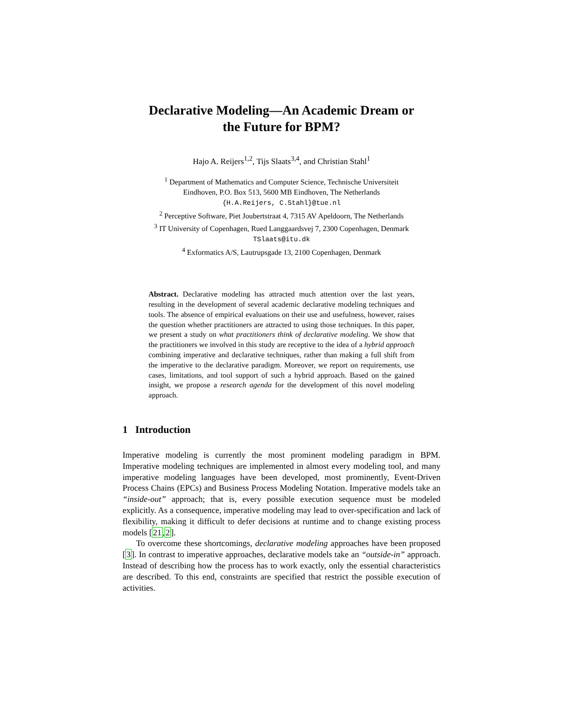Declarative Modeling—An Academic Dream or
the Future for BPM?
Hajo A. Reijers<sup>1,2</sup>, Tijs Slaats<sup>3,4</sup>, and Christian Stahl<sup>1</sup>
<sup>1</sup> Department of Mathematics and Computer Science, Technische Universiteit
Eindhoven, P.O. Box 513, 5600 MB Eindhoven, The Netherlands
{H.A.Reijers, C.Stahl}@tue.nl
<sup>2</sup> Perceptive Software, Piet Joubertstraat 4, 7315 AV Apeldoorn, The Netherlands
<sup>3</sup> IT University of Copenhagen, Rued Langgaardsvej 7, 2300 Copenhagen, Denmark
TSlaats@itu.dk
<sup>4</sup> Exformatics A/S, Lautrupsgade 13, 2100 Copenhagen, Denmark
Abstract. Declarative modeling has attracted much attention over the last years, resulting in the development of several academic declarative modeling techniques and tools. The absence of empirical evaluations on their use and usefulness, however, raises the question whether practitioners are attracted to using those techniques. In this paper, we present a study on what practitioners think of declarative modeling. We show that the practitioners we involved in this study are receptive to the idea of a hybrid approach combining imperative and declarative techniques, rather than making a full shift from the imperative to the declarative paradigm. Moreover, we report on requirements, use cases, limitations, and tool support of such a hybrid approach. Based on the gained insight, we propose a research agenda for the development of this novel modeling approach.
1 Introduction
Imperative modeling is currently the most prominent modeling paradigm in BPM. Imperative modeling techniques are implemented in almost every modeling tool, and many imperative modeling languages have been developed, most prominently, Event-Driven Process Chains (EPCs) and Business Process Modeling Notation. Imperative models take an “inside-out” approach; that is, every possible execution sequence must be modeled explicitly. As a consequence, imperative modeling may lead to over-specification and lack of flexibility, making it difficult to defer decisions at runtime and to change existing process models [21,2].
To overcome these shortcomings, declarative modeling approaches have been proposed [3]. In contrast to imperative approaches, declarative models take an “outside-in” approach. Instead of describing how the process has to work exactly, only the essential characteristics are described. To this end, constraints are specified that restrict the possible execution of activities.